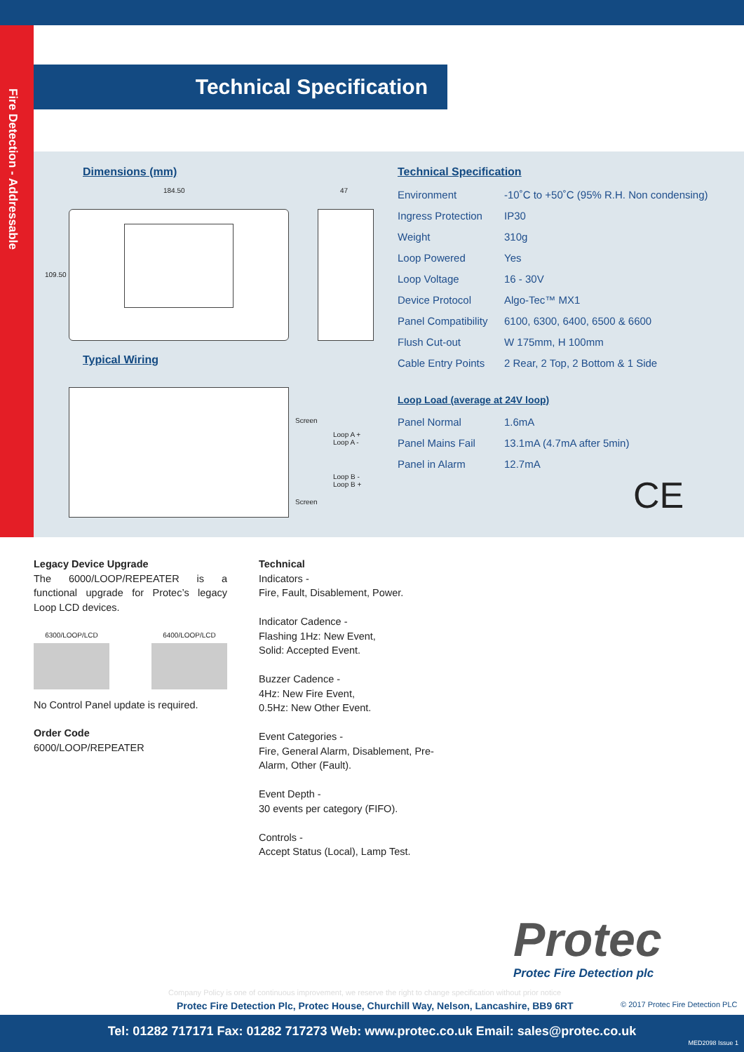Fire Detection - Addressable
Technical Specification
Dimensions (mm)
184.50 47
109.50
Typical Wiring
Screen
Loop A +
Loop A -
Loop B -
Loop B +
Screen
Technical Specification
| Environment | -10˚C to +50˚C (95% R.H. Non condensing) |
| Ingress Protection | IP30 |
| Weight | 310g |
| Loop Powered | Yes |
| Loop Voltage | 16 - 30V |
| Device Protocol | Algo-Tec™ MX1 |
| Panel Compatibility | 6100, 6300, 6400, 6500 & 6600 |
| Flush Cut-out | W 175mm, H 100mm |
| Cable Entry Points | 2 Rear, 2 Top, 2 Bottom & 1 Side |
Loop Load (average at 24V loop)
| Panel Normal | 1.6mA |
| Panel Mains Fail | 13.1mA (4.7mA after 5min) |
| Panel in Alarm | 12.7mA |
CE
Legacy Device Upgrade
The 6000/LOOP/REPEATER is a functional upgrade for Protec’s legacy Loop LCD devices.
6300/LOOP/LCD 6400/LOOP/LCD
No Control Panel update is required.
Order Code
6000/LOOP/REPEATER
Technical
Indicators -
Fire, Fault, Disablement, Power.
Indicator Cadence -
Flashing 1Hz: New Event,
Solid: Accepted Event.
Buzzer Cadence -
4Hz: New Fire Event,
0.5Hz: New Other Event.
Event Categories -
Fire, General Alarm, Disablement, Pre-Alarm, Other (Fault).
Event Depth -
30 events per category (FIFO).
Controls -
Accept Status (Local), Lamp Test.
Protec
Protec Fire Detection plc
Company Policy is one of continuous improvement, we reserve the right to change specification without prior notice
Protec Fire Detection Plc, Protec House, Churchill Way, Nelson, Lancashire, BB9 6RT
© 2017 Protec Fire Detection PLC
Tel: 01282 717171 Fax: 01282 717273 Web: www.protec.co.uk Email: sales@protec.co.uk
MED2098 Issue 1